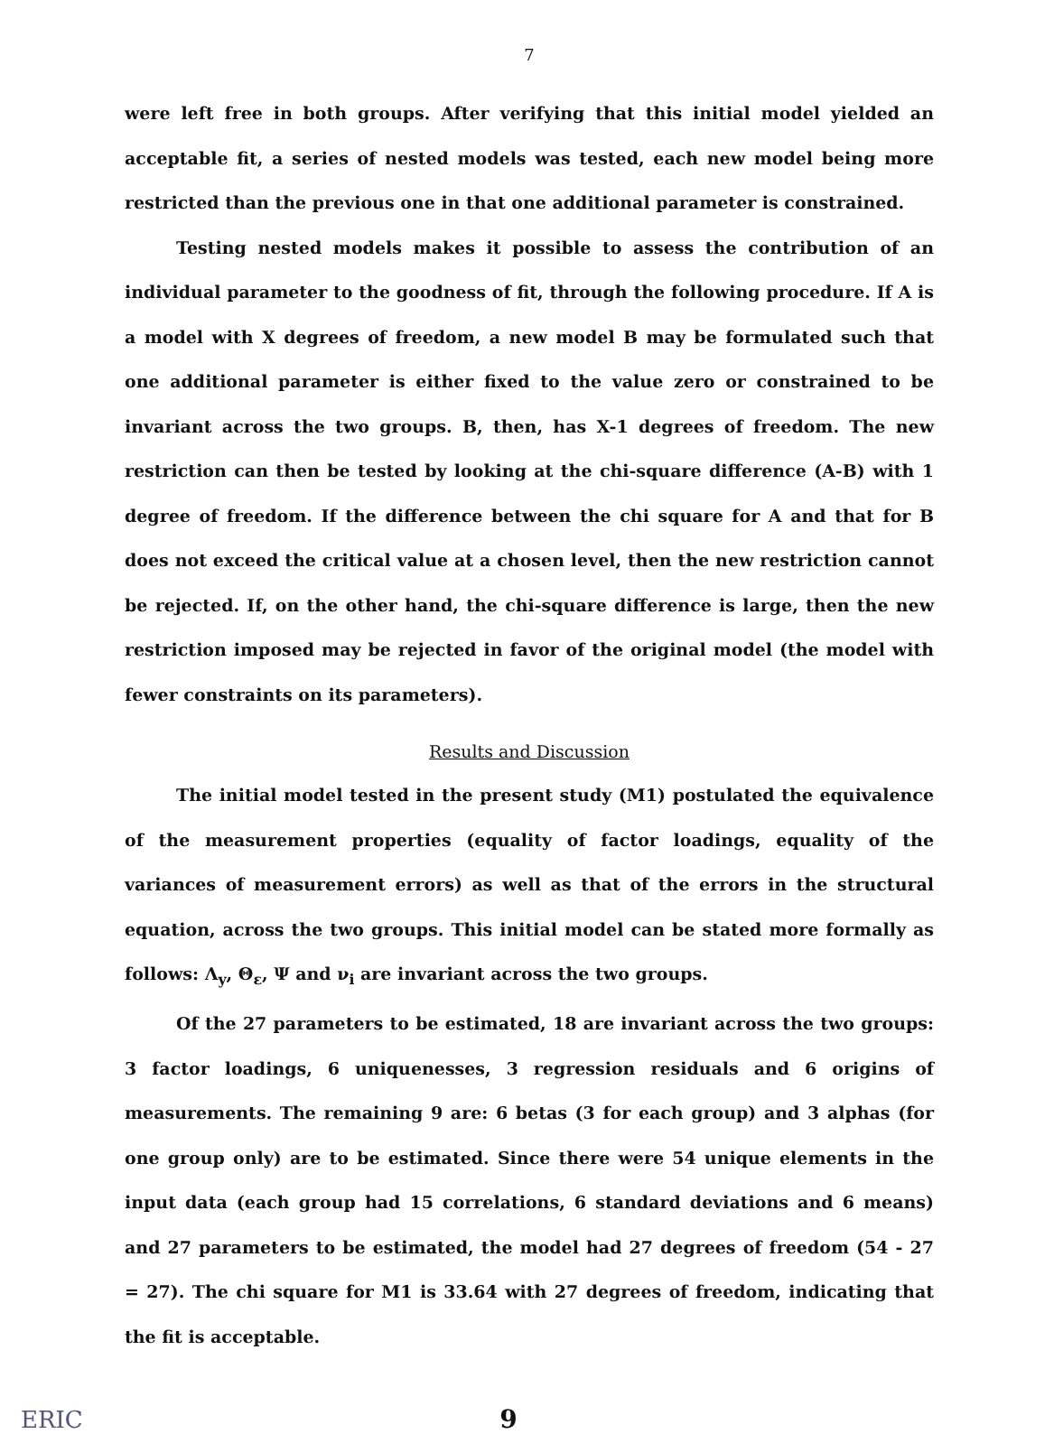7
were left free in both groups. After verifying that this initial model yielded an acceptable fit, a series of nested models was tested, each new model being more restricted than the previous one in that one additional parameter is constrained.
Testing nested models makes it possible to assess the contribution of an individual parameter to the goodness of fit, through the following procedure. If A is a model with X degrees of freedom, a new model B may be formulated such that one additional parameter is either fixed to the value zero or constrained to be invariant across the two groups. B, then, has X-1 degrees of freedom. The new restriction can then be tested by looking at the chi-square difference (A-B) with 1 degree of freedom. If the difference between the chi square for A and that for B does not exceed the critical value at a chosen level, then the new restriction cannot be rejected. If, on the other hand, the chi-square difference is large, then the new restriction imposed may be rejected in favor of the original model (the model with fewer constraints on its parameters).
Results and Discussion
The initial model tested in the present study (M1) postulated the equivalence of the measurement properties (equality of factor loadings, equality of the variances of measurement errors) as well as that of the errors in the structural equation, across the two groups. This initial model can be stated more formally as follows: Λ<sub>y</sub>, Θ<sub>ε</sub>, Ψ and ν<sub>i</sub> are invariant across the two groups.
Of the 27 parameters to be estimated, 18 are invariant across the two groups: 3 factor loadings, 6 uniquenesses, 3 regression residuals and 6 origins of measurements. The remaining 9 are: 6 betas (3 for each group) and 3 alphas (for one group only) are to be estimated. Since there were 54 unique elements in the input data (each group had 15 correlations, 6 standard deviations and 6 means) and 27 parameters to be estimated, the model had 27 degrees of freedom (54 - 27 = 27). The chi square for M1 is 33.64 with 27 degrees of freedom, indicating that the fit is acceptable.
ERIC 9